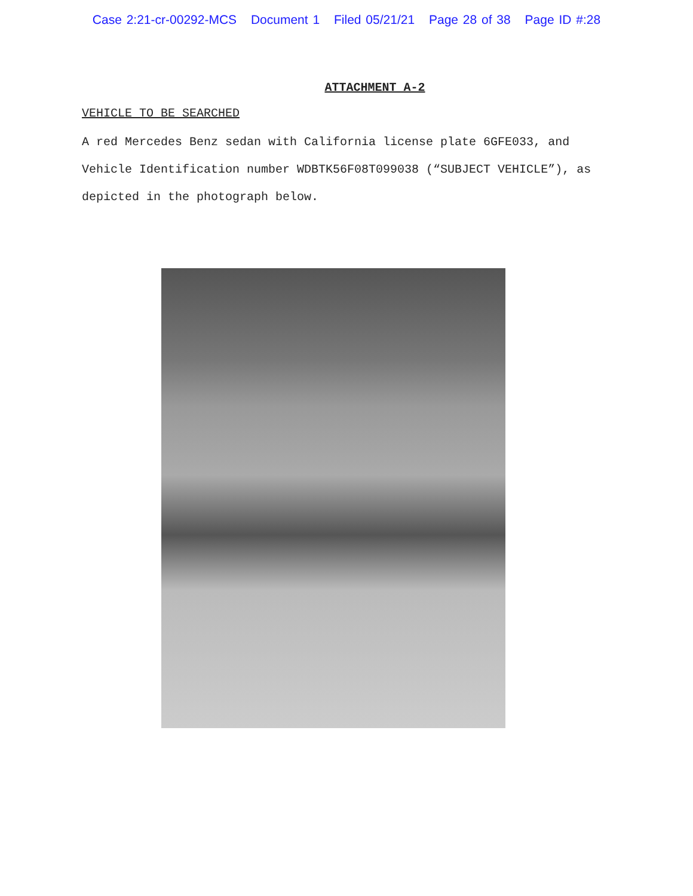Case 2:21-cr-00292-MCS Document 1 Filed 05/21/21 Page 28 of 38 Page ID #:28
ATTACHMENT A-2
VEHICLE TO BE SEARCHED
A red Mercedes Benz sedan with California license plate 6GFE033, and Vehicle Identification number WDBTK56F08T099038 (“SUBJECT VEHICLE”), as depicted in the photograph below.